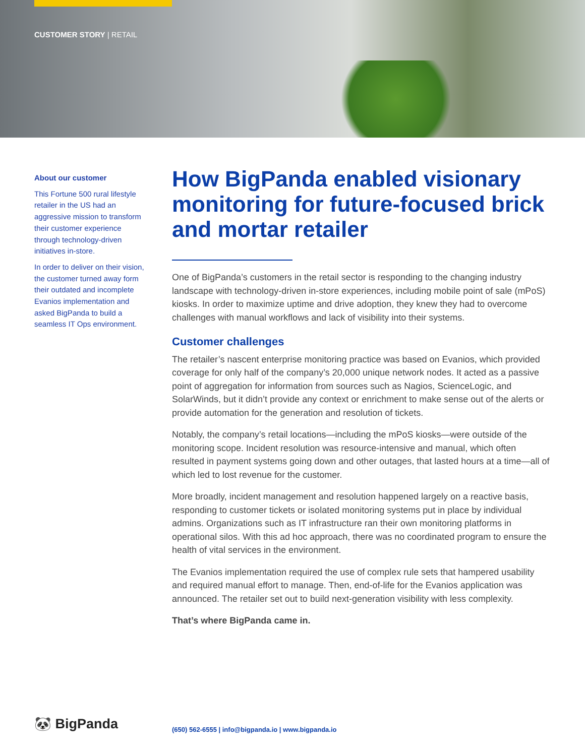CUSTOMER STORY | RETAIL
About our customer
This Fortune 500 rural lifestyle retailer in the US had an aggressive mission to transform their customer experience through technology-driven initiatives in-store.
In order to deliver on their vision, the customer turned away form their outdated and incomplete Evanios implementation and asked BigPanda to build a seamless IT Ops environment.
How BigPanda enabled visionary monitoring for future-focused brick and mortar retailer
One of BigPanda’s customers in the retail sector is responding to the changing industry landscape with technology-driven in-store experiences, including mobile point of sale (mPoS) kiosks. In order to maximize uptime and drive adoption, they knew they had to overcome challenges with manual workflows and lack of visibility into their systems.
Customer challenges
The retailer’s nascent enterprise monitoring practice was based on Evanios, which provided coverage for only half of the company’s 20,000 unique network nodes. It acted as a passive point of aggregation for information from sources such as Nagios, ScienceLogic, and SolarWinds, but it didn’t provide any context or enrichment to make sense out of the alerts or provide automation for the generation and resolution of tickets.
Notably, the company’s retail locations—including the mPoS kiosks—were outside of the monitoring scope. Incident resolution was resource-intensive and manual, which often resulted in payment systems going down and other outages, that lasted hours at a time—all of which led to lost revenue for the customer.
More broadly, incident management and resolution happened largely on a reactive basis, responding to customer tickets or isolated monitoring systems put in place by individual admins. Organizations such as IT infrastructure ran their own monitoring platforms in operational silos. With this ad hoc approach, there was no coordinated program to ensure the health of vital services in the environment.
The Evanios implementation required the use of complex rule sets that hampered usability and required manual effort to manage. Then, end-of-life for the Evanios application was announced. The retailer set out to build next-generation visibility with less complexity.
That’s where BigPanda came in.
🐼 BigPanda
(650) 562-6555 | info@bigpanda.io | www.bigpanda.io